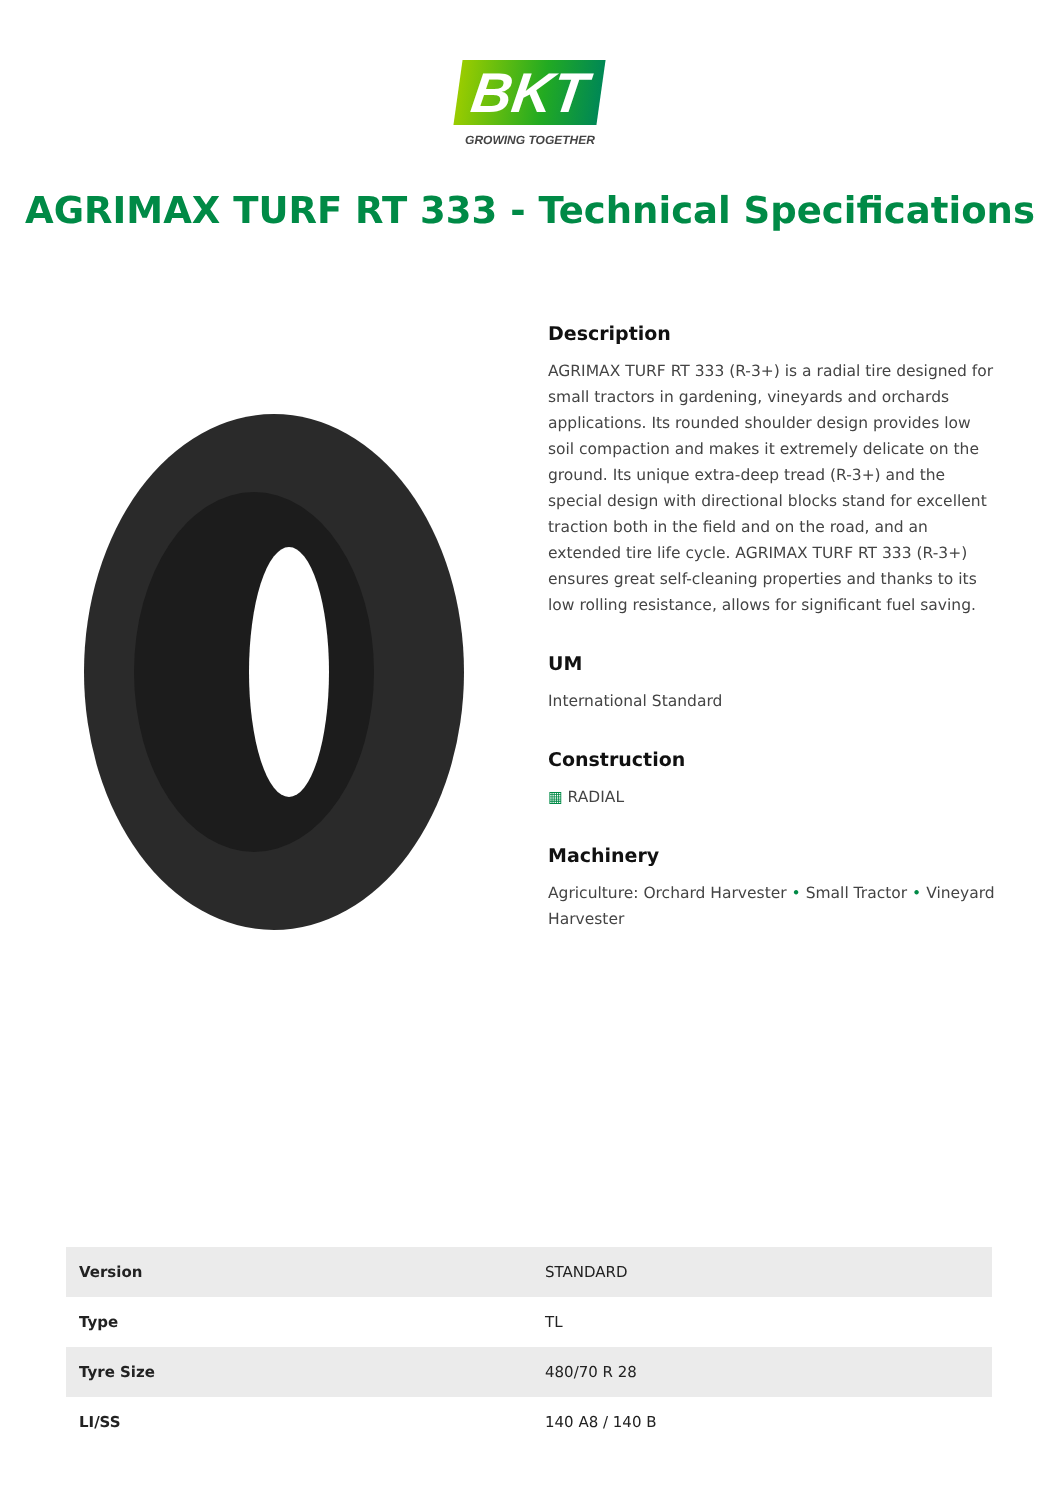BKT
GROWING TOGETHER
AGRIMAX TURF RT 333 - Technical Specifications
Description
AGRIMAX TURF RT 333 (R-3+) is a radial tire designed for small tractors in gardening, vineyards and orchards applications. Its rounded shoulder design provides low soil compaction and makes it extremely delicate on the ground. Its unique extra-deep tread (R-3+) and the special design with directional blocks stand for excellent traction both in the field and on the road, and an extended tire life cycle. AGRIMAX TURF RT 333 (R-3+) ensures great self-cleaning properties and thanks to its low rolling resistance, allows for significant fuel saving.
UM
International Standard
Construction
▦ RADIAL
Machinery
Agriculture: Orchard Harvester • Small Tractor • Vineyard Harvester
| Version | STANDARD |
| Type | TL |
| Tyre Size | 480/70 R 28 |
| LI/SS | 140 A8 / 140 B |